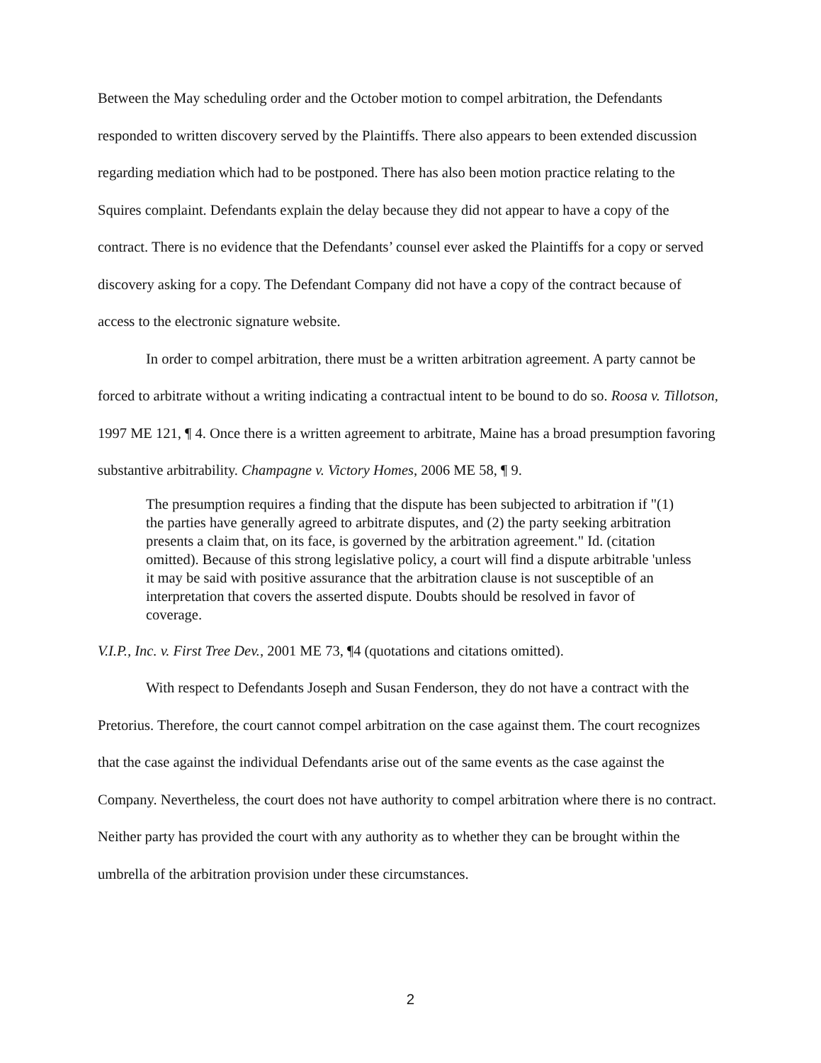Between the May scheduling order and the October motion to compel arbitration, the Defendants responded to written discovery served by the Plaintiffs. There also appears to been extended discussion regarding mediation which had to be postponed. There has also been motion practice relating to the Squires complaint. Defendants explain the delay because they did not appear to have a copy of the contract. There is no evidence that the Defendants’ counsel ever asked the Plaintiffs for a copy or served discovery asking for a copy. The Defendant Company did not have a copy of the contract because of access to the electronic signature website.
In order to compel arbitration, there must be a written arbitration agreement. A party cannot be forced to arbitrate without a writing indicating a contractual intent to be bound to do so. Roosa v. Tillotson, 1997 ME 121, ¶ 4. Once there is a written agreement to arbitrate, Maine has a broad presumption favoring substantive arbitrability. Champagne v. Victory Homes, 2006 ME 58, ¶ 9.
The presumption requires a finding that the dispute has been subjected to arbitration if "(1) the parties have generally agreed to arbitrate disputes, and (2) the party seeking arbitration presents a claim that, on its face, is governed by the arbitration agreement." Id. (citation omitted). Because of this strong legislative policy, a court will find a dispute arbitrable 'unless it may be said with positive assurance that the arbitration clause is not susceptible of an interpretation that covers the asserted dispute. Doubts should be resolved in favor of coverage.
V.I.P., Inc. v. First Tree Dev., 2001 ME 73, ¶4 (quotations and citations omitted).
With respect to Defendants Joseph and Susan Fenderson, they do not have a contract with the Pretorius. Therefore, the court cannot compel arbitration on the case against them. The court recognizes that the case against the individual Defendants arise out of the same events as the case against the Company. Nevertheless, the court does not have authority to compel arbitration where there is no contract. Neither party has provided the court with any authority as to whether they can be brought within the umbrella of the arbitration provision under these circumstances.
2